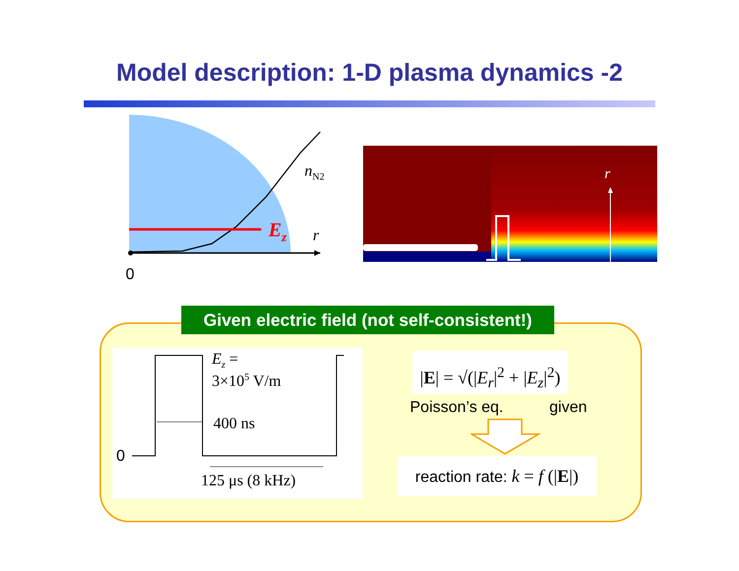Model description: 1-D plasma dynamics -2
Ez
r
nN2
0
r
Given electric field (not self-consistent!)
0
Ez =
3×105 V/m
400 ns
125 μs (8 kHz)
|E| = √(|E<sub>r</sub>|<sup>2</sup> + |E<sub>z</sub>|<sup>2</sup>)
Poisson’s eq. given
reaction rate: k = f (|E|)